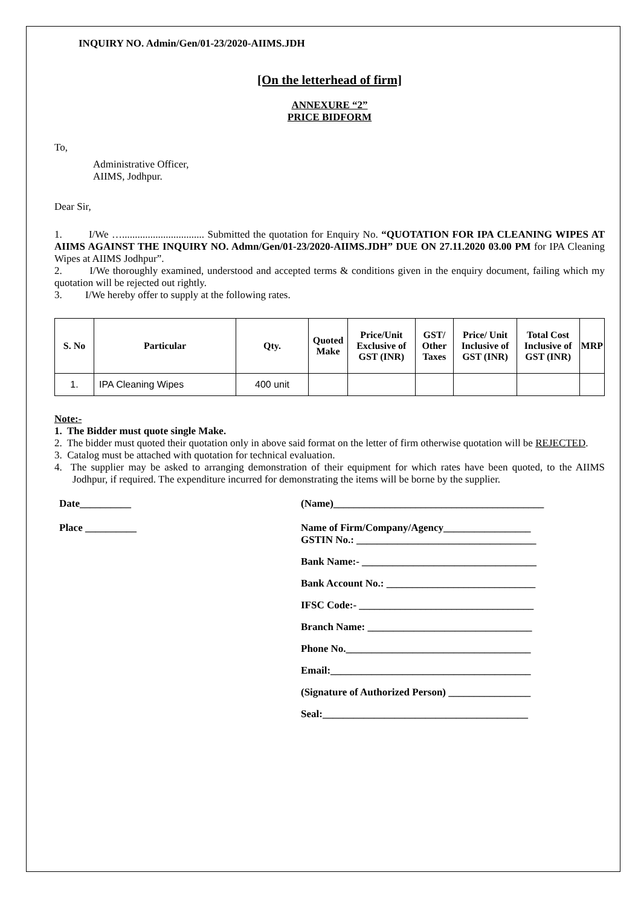INQUIRY NO. Admin/Gen/01-23/2020-AIIMS.JDH
[On the letterhead of firm]
ANNEXURE “2”
PRICE BIDFORM
To,
Administrative Officer,
AIIMS, Jodhpur.
Dear Sir,
1. I/We …................................ Submitted the quotation for Enquiry No. “QUOTATION FOR IPA CLEANING WIPES AT AIIMS AGAINST THE INQUIRY NO. Admn/Gen/01-23/2020-AIIMS.JDH” DUE ON 27.11.2020 03.00 PM for IPA Cleaning Wipes at AIIMS Jodhpur”.
2. I/We thoroughly examined, understood and accepted terms & conditions given in the enquiry document, failing which my quotation will be rejected out rightly.
3. I/We hereby offer to supply at the following rates.
| S. No | Particular | Qty. | Quoted Make | Price/Unit Exclusive of GST (INR) | GST/ Other Taxes | Price/ Unit Inclusive of GST (INR) | Total Cost Inclusive of GST (INR) | MRP |
| --- | --- | --- | --- | --- | --- | --- | --- | --- |
| 1. | IPA Cleaning Wipes | 400 unit | | | | | | |
Note:-
1. The Bidder must quote single Make.
2. The bidder must quoted their quotation only in above said format on the letter of firm otherwise quotation will be REJECTED.
3. Catalog must be attached with quotation for technical evaluation.
4. The supplier may be asked to arranging demonstration of their equipment for which rates have been quoted, to the AIIMS Jodhpur, if required. The expenditure incurred for demonstrating the items will be borne by the supplier.
Date__________
Place __________
(Name)_________________________________________
Name of Firm/Company/Agency_________________
GSTIN No.: ___________________________________
Bank Name:- __________________________________
Bank Account No.: _____________________________
IFSC Code:- __________________________________
Branch Name: ________________________________
Phone No.____________________________________
Email:_______________________________________
(Signature of Authorized Person) ________________
Seal:________________________________________